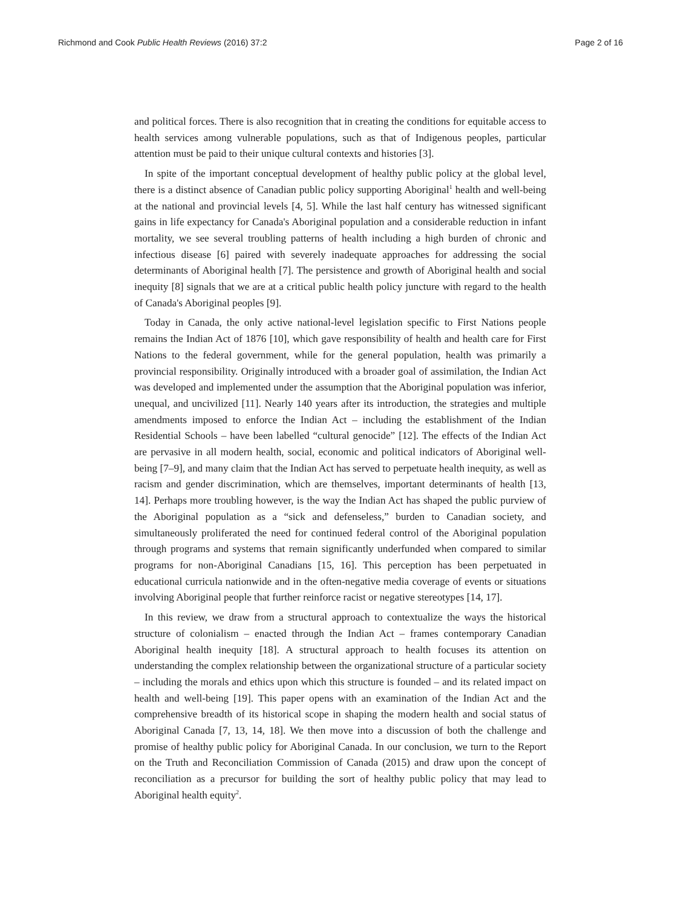Richmond and Cook Public Health Reviews (2016) 37:2 Page 2 of 16
and political forces. There is also recognition that in creating the conditions for equitable access to health services among vulnerable populations, such as that of Indigenous peoples, particular attention must be paid to their unique cultural contexts and histories [3].
In spite of the important conceptual development of healthy public policy at the global level, there is a distinct absence of Canadian public policy supporting Aboriginal<sup>1</sup> health and well-being at the national and provincial levels [4, 5]. While the last half century has witnessed significant gains in life expectancy for Canada's Aboriginal population and a considerable reduction in infant mortality, we see several troubling patterns of health including a high burden of chronic and infectious disease [6] paired with severely inadequate approaches for addressing the social determinants of Aboriginal health [7]. The persistence and growth of Aboriginal health and social inequity [8] signals that we are at a critical public health policy juncture with regard to the health of Canada's Aboriginal peoples [9].
Today in Canada, the only active national-level legislation specific to First Nations people remains the Indian Act of 1876 [10], which gave responsibility of health and health care for First Nations to the federal government, while for the general population, health was primarily a provincial responsibility. Originally introduced with a broader goal of assimilation, the Indian Act was developed and implemented under the assumption that the Aboriginal population was inferior, unequal, and uncivilized [11]. Nearly 140 years after its introduction, the strategies and multiple amendments imposed to enforce the Indian Act – including the establishment of the Indian Residential Schools – have been labelled “cultural genocide” [12]. The effects of the Indian Act are pervasive in all modern health, social, economic and political indicators of Aboriginal well-being [7–9], and many claim that the Indian Act has served to perpetuate health inequity, as well as racism and gender discrimination, which are themselves, important determinants of health [13, 14]. Perhaps more troubling however, is the way the Indian Act has shaped the public purview of the Aboriginal population as a “sick and defenseless,” burden to Canadian society, and simultaneously proliferated the need for continued federal control of the Aboriginal population through programs and systems that remain significantly underfunded when compared to similar programs for non-Aboriginal Canadians [15, 16]. This perception has been perpetuated in educational curricula nationwide and in the often-negative media coverage of events or situations involving Aboriginal people that further reinforce racist or negative stereotypes [14, 17].
In this review, we draw from a structural approach to contextualize the ways the historical structure of colonialism – enacted through the Indian Act – frames contemporary Canadian Aboriginal health inequity [18]. A structural approach to health focuses its attention on understanding the complex relationship between the organizational structure of a particular society – including the morals and ethics upon which this structure is founded – and its related impact on health and well-being [19]. This paper opens with an examination of the Indian Act and the comprehensive breadth of its historical scope in shaping the modern health and social status of Aboriginal Canada [7, 13, 14, 18]. We then move into a discussion of both the challenge and promise of healthy public policy for Aboriginal Canada. In our conclusion, we turn to the Report on the Truth and Reconciliation Commission of Canada (2015) and draw upon the concept of reconciliation as a precursor for building the sort of healthy public policy that may lead to Aboriginal health equity<sup>2</sup>.